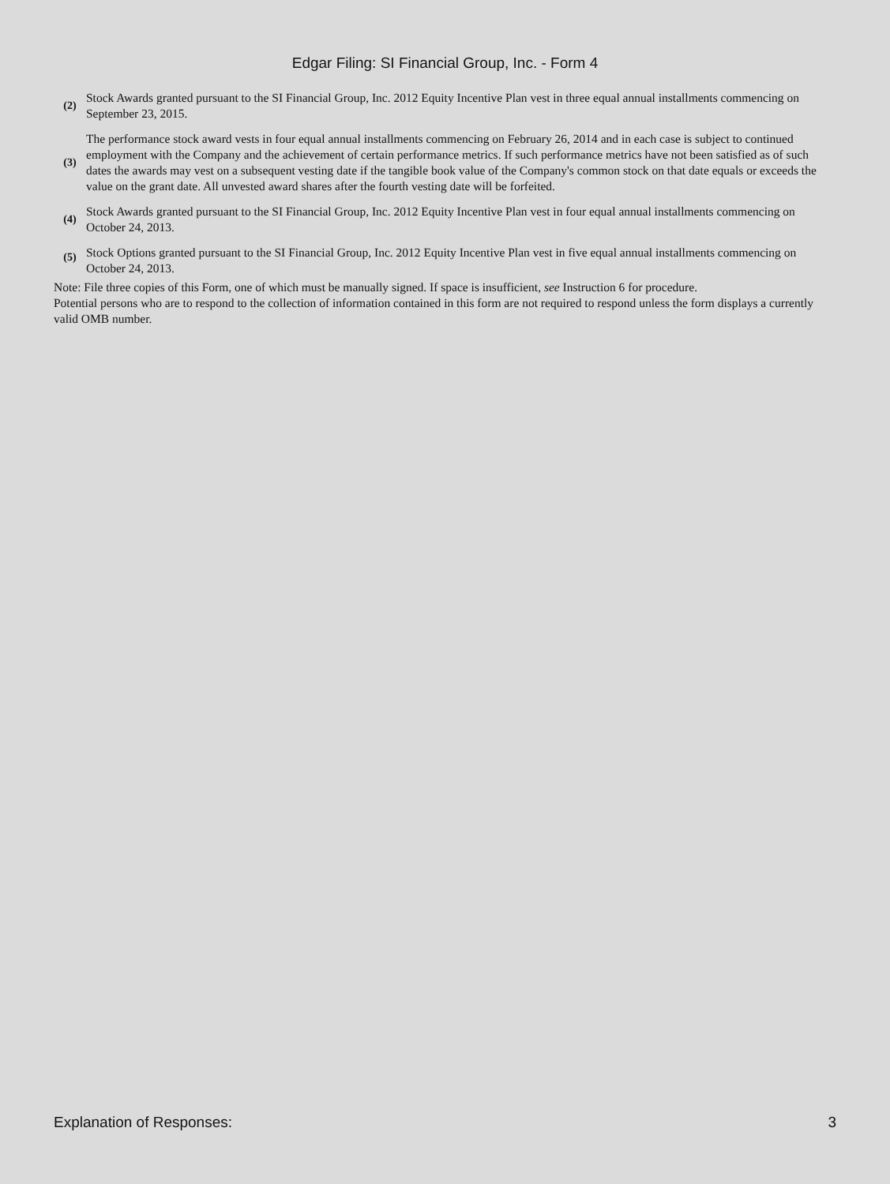Edgar Filing: SI Financial Group, Inc. - Form 4
| (2) | Stock Awards granted pursuant to the SI Financial Group, Inc. 2012 Equity Incentive Plan vest in three equal annual installments commencing on September 23, 2015. |
| (3) | The performance stock award vests in four equal annual installments commencing on February 26, 2014 and in each case is subject to continued employment with the Company and the achievement of certain performance metrics. If such performance metrics have not been satisfied as of such dates the awards may vest on a subsequent vesting date if the tangible book value of the Company's common stock on that date equals or exceeds the value on the grant date. All unvested award shares after the fourth vesting date will be forfeited. |
| (4) | Stock Awards granted pursuant to the SI Financial Group, Inc. 2012 Equity Incentive Plan vest in four equal annual installments commencing on October 24, 2013. |
| (5) | Stock Options granted pursuant to the SI Financial Group, Inc. 2012 Equity Incentive Plan vest in five equal annual installments commencing on October 24, 2013. |
Note: File three copies of this Form, one of which must be manually signed. If space is insufficient, see Instruction 6 for procedure.
Potential persons who are to respond to the collection of information contained in this form are not required to respond unless the form displays a currently valid OMB number.
Explanation of Responses: 3